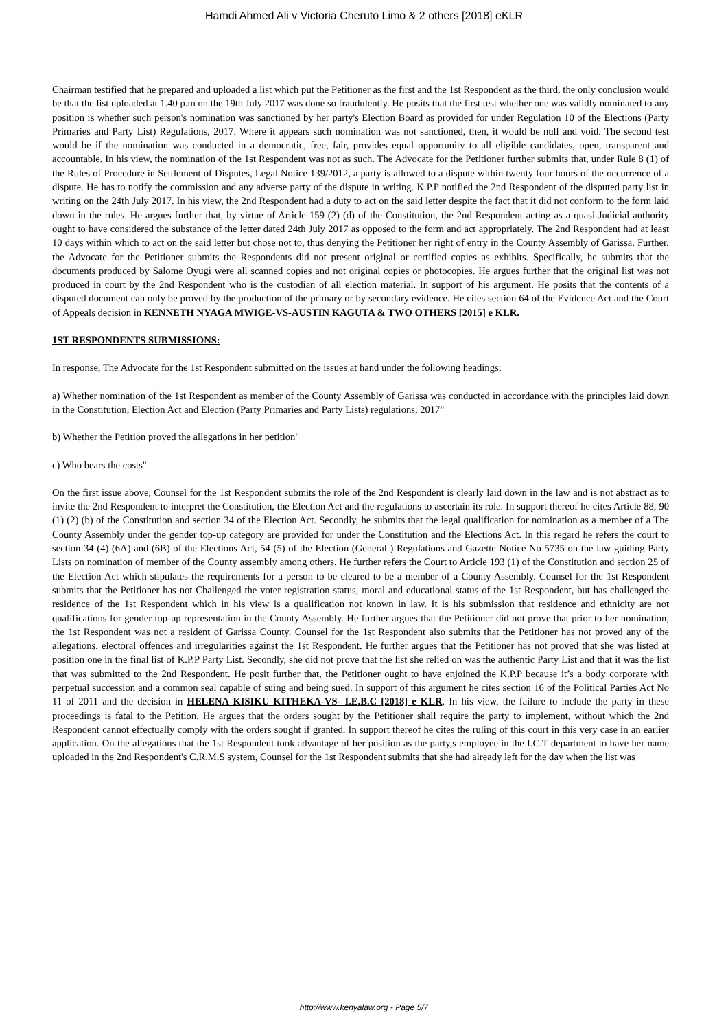Hamdi Ahmed Ali v Victoria Cheruto Limo & 2 others [2018] eKLR
Chairman testified that he prepared and uploaded a list which put the Petitioner as the first and the 1st Respondent as the third, the only conclusion would be that the list uploaded at 1.40 p.m on the 19th July 2017 was done so fraudulently. He posits that the first test whether one was validly nominated to any position is whether such person's nomination was sanctioned by her party's Election Board as provided for under Regulation 10 of the Elections (Party Primaries and Party List) Regulations, 2017. Where it appears such nomination was not sanctioned, then, it would be null and void. The second test would be if the nomination was conducted in a democratic, free, fair, provides equal opportunity to all eligible candidates, open, transparent and accountable. In his view, the nomination of the 1st Respondent was not as such. The Advocate for the Petitioner further submits that, under Rule 8 (1) of the Rules of Procedure in Settlement of Disputes, Legal Notice 139/2012, a party is allowed to a dispute within twenty four hours of the occurrence of a dispute. He has to notify the commission and any adverse party of the dispute in writing. K.P.P notified the 2nd Respondent of the disputed party list in writing on the 24th July 2017. In his view, the 2nd Respondent had a duty to act on the said letter despite the fact that it did not conform to the form laid down in the rules. He argues further that, by virtue of Article 159 (2) (d) of the Constitution, the 2nd Respondent acting as a quasi-Judicial authority ought to have considered the substance of the letter dated 24th July 2017 as opposed to the form and act appropriately. The 2nd Respondent had at least 10 days within which to act on the said letter but chose not to, thus denying the Petitioner her right of entry in the County Assembly of Garissa. Further, the Advocate for the Petitioner submits the Respondents did not present original or certified copies as exhibits. Specifically, he submits that the documents produced by Salome Oyugi were all scanned copies and not original copies or photocopies. He argues further that the original list was not produced in court by the 2nd Respondent who is the custodian of all election material. In support of his argument. He posits that the contents of a disputed document can only be proved by the production of the primary or by secondary evidence. He cites section 64 of the Evidence Act and the Court of Appeals decision in KENNETH NYAGA MWIGE-VS-AUSTIN KAGUTA & TWO OTHERS [2015] e KLR.
1ST RESPONDENTS SUBMISSIONS:
In response, The Advocate for the 1st Respondent submitted on the issues at hand under the following headings;
a) Whether nomination of the 1st Respondent as member of the County Assembly of Garissa was conducted in accordance with the principles laid down in the Constitution, Election Act and Election (Party Primaries and Party Lists) regulations, 2017"
b) Whether the Petition proved the allegations in her petition"
c) Who bears the costs"
On the first issue above, Counsel for the 1st Respondent submits the role of the 2nd Respondent is clearly laid down in the law and is not abstract as to invite the 2nd Respondent to interpret the Constitution, the Election Act and the regulations to ascertain its role. In support thereof he cites Article 88, 90 (1) (2) (b) of the Constitution and section 34 of the Election Act. Secondly, he submits that the legal qualification for nomination as a member of a The County Assembly under the gender top-up category are provided for under the Constitution and the Elections Act. In this regard he refers the court to section 34 (4) (6A) and (6B) of the Elections Act, 54 (5) of the Election (General ) Regulations and Gazette Notice No 5735 on the law guiding Party Lists on nomination of member of the County assembly among others. He further refers the Court to Article 193 (1) of the Constitution and section 25 of the Election Act which stipulates the requirements for a person to be cleared to be a member of a County Assembly. Counsel for the 1st Respondent submits that the Petitioner has not Challenged the voter registration status, moral and educational status of the 1st Respondent, but has challenged the residence of the 1st Respondent which in his view is a qualification not known in law. It is his submission that residence and ethnicity are not qualifications for gender top-up representation in the County Assembly. He further argues that the Petitioner did not prove that prior to her nomination, the 1st Respondent was not a resident of Garissa County. Counsel for the 1st Respondent also submits that the Petitioner has not proved any of the allegations, electoral offences and irregularities against the 1st Respondent. He further argues that the Petitioner has not proved that she was listed at position one in the final list of K.P.P Party List. Secondly, she did not prove that the list she relied on was the authentic Party List and that it was the list that was submitted to the 2nd Respondent. He posit further that, the Petitioner ought to have enjoined the K.P.P because it’s a body corporate with perpetual succession and a common seal capable of suing and being sued. In support of this argument he cites section 16 of the Political Parties Act No 11 of 2011 and the decision in HELENA KISIKU KITHEKA-VS- I.E.B.C [2018] e KLR. In his view, the failure to include the party in these proceedings is fatal to the Petition. He argues that the orders sought by the Petitioner shall require the party to implement, without which the 2nd Respondent cannot effectually comply with the orders sought if granted. In support thereof he cites the ruling of this court in this very case in an earlier application. On the allegations that the 1st Respondent took advantage of her position as the party,s employee in the I.C.T department to have her name uploaded in the 2nd Respondent's C.R.M.S system, Counsel for the 1st Respondent submits that she had already left for the day when the list was
http://www.kenyalaw.org - Page 5/7